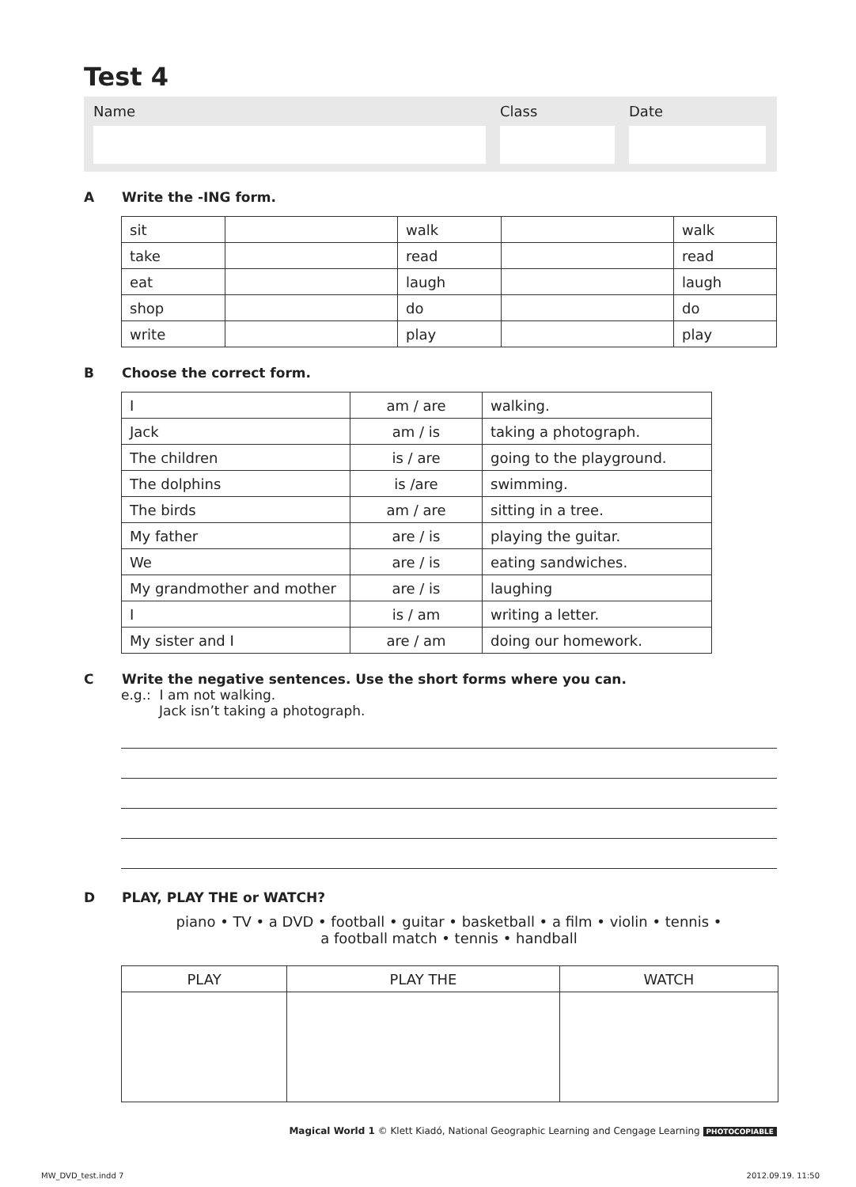Test 4
Name Class Date
A Write the -ING form.
| sit | | walk | | walk |
| take | | read | | read |
| eat | | laugh | | laugh |
| shop | | do | | do |
| write | | play | | play |
B Choose the correct form.
| I | am / are | walking. |
| Jack | am / is | taking a photograph. |
| The children | is / are | going to the playground. |
| The dolphins | is /are | swimming. |
| The birds | am / are | sitting in a tree. |
| My father | are / is | playing the guitar. |
| We | are / is | eating sandwiches. |
| My grandmother and mother | are / is | laughing |
| I | is / am | writing a letter. |
| My sister and I | are / am | doing our homework. |
C Write the negative sentences. Use the short forms where you can.
e.g.: I am not walking.
Jack isn’t taking a photograph.
D PLAY, PLAY THE or WATCH?
piano • TV • a DVD • football • guitar • basketball • a film • violin • tennis •
a football match • tennis • handball
| PLAY | PLAY THE | WATCH |
| --- | --- | --- |
Magical World 1 © Klett Kiadó, National Geographic Learning and Cengage Learning PHOTOCOPIABLE
MW_DVD_test.indd 7 2012.09.19. 11:50